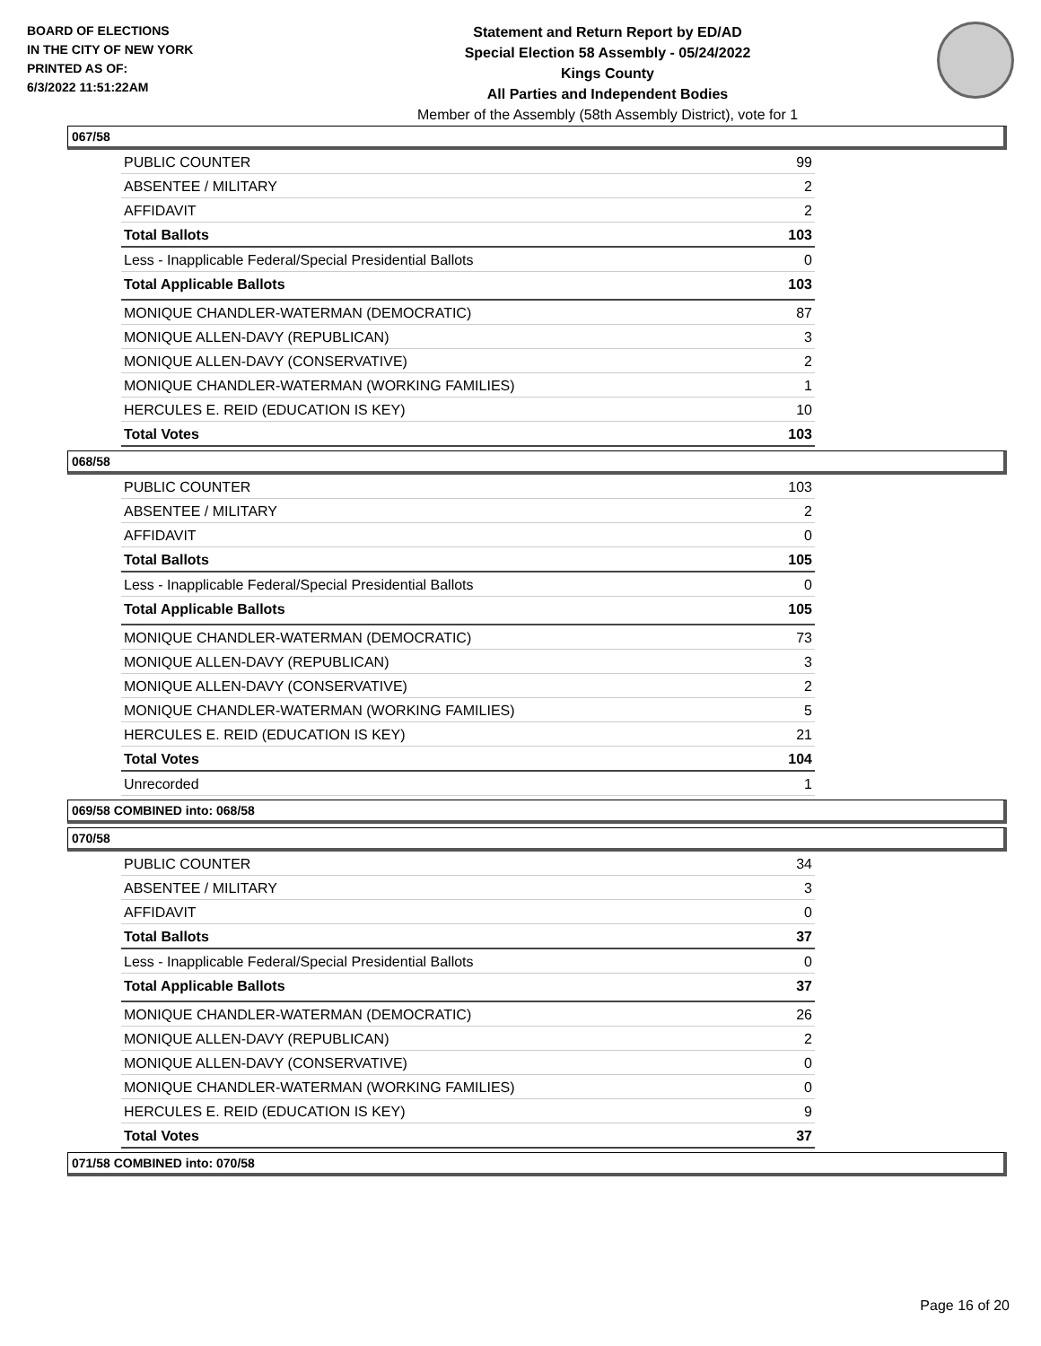BOARD OF ELECTIONS
IN THE CITY OF NEW YORK
PRINTED AS OF:
6/3/2022 11:51:22AM
Statement and Return Report by ED/AD
Special Election 58 Assembly - 05/24/2022
Kings County
All Parties and Independent Bodies
Member of the Assembly (58th Assembly District), vote for 1
067/58
| PUBLIC COUNTER | 99 |
| ABSENTEE / MILITARY | 2 |
| AFFIDAVIT | 2 |
| Total Ballots | 103 |
| Less - Inapplicable Federal/Special Presidential Ballots | 0 |
| Total Applicable Ballots | 103 |
| MONIQUE CHANDLER-WATERMAN (DEMOCRATIC) | 87 |
| MONIQUE ALLEN-DAVY (REPUBLICAN) | 3 |
| MONIQUE ALLEN-DAVY (CONSERVATIVE) | 2 |
| MONIQUE CHANDLER-WATERMAN (WORKING FAMILIES) | 1 |
| HERCULES E. REID (EDUCATION IS KEY) | 10 |
| Total Votes | 103 |
068/58
| PUBLIC COUNTER | 103 |
| ABSENTEE / MILITARY | 2 |
| AFFIDAVIT | 0 |
| Total Ballots | 105 |
| Less - Inapplicable Federal/Special Presidential Ballots | 0 |
| Total Applicable Ballots | 105 |
| MONIQUE CHANDLER-WATERMAN (DEMOCRATIC) | 73 |
| MONIQUE ALLEN-DAVY (REPUBLICAN) | 3 |
| MONIQUE ALLEN-DAVY (CONSERVATIVE) | 2 |
| MONIQUE CHANDLER-WATERMAN (WORKING FAMILIES) | 5 |
| HERCULES E. REID (EDUCATION IS KEY) | 21 |
| Total Votes | 104 |
| Unrecorded | 1 |
069/58 COMBINED into: 068/58
070/58
| PUBLIC COUNTER | 34 |
| ABSENTEE / MILITARY | 3 |
| AFFIDAVIT | 0 |
| Total Ballots | 37 |
| Less - Inapplicable Federal/Special Presidential Ballots | 0 |
| Total Applicable Ballots | 37 |
| MONIQUE CHANDLER-WATERMAN (DEMOCRATIC) | 26 |
| MONIQUE ALLEN-DAVY (REPUBLICAN) | 2 |
| MONIQUE ALLEN-DAVY (CONSERVATIVE) | 0 |
| MONIQUE CHANDLER-WATERMAN (WORKING FAMILIES) | 0 |
| HERCULES E. REID (EDUCATION IS KEY) | 9 |
| Total Votes | 37 |
071/58 COMBINED into: 070/58
Page 16 of 20